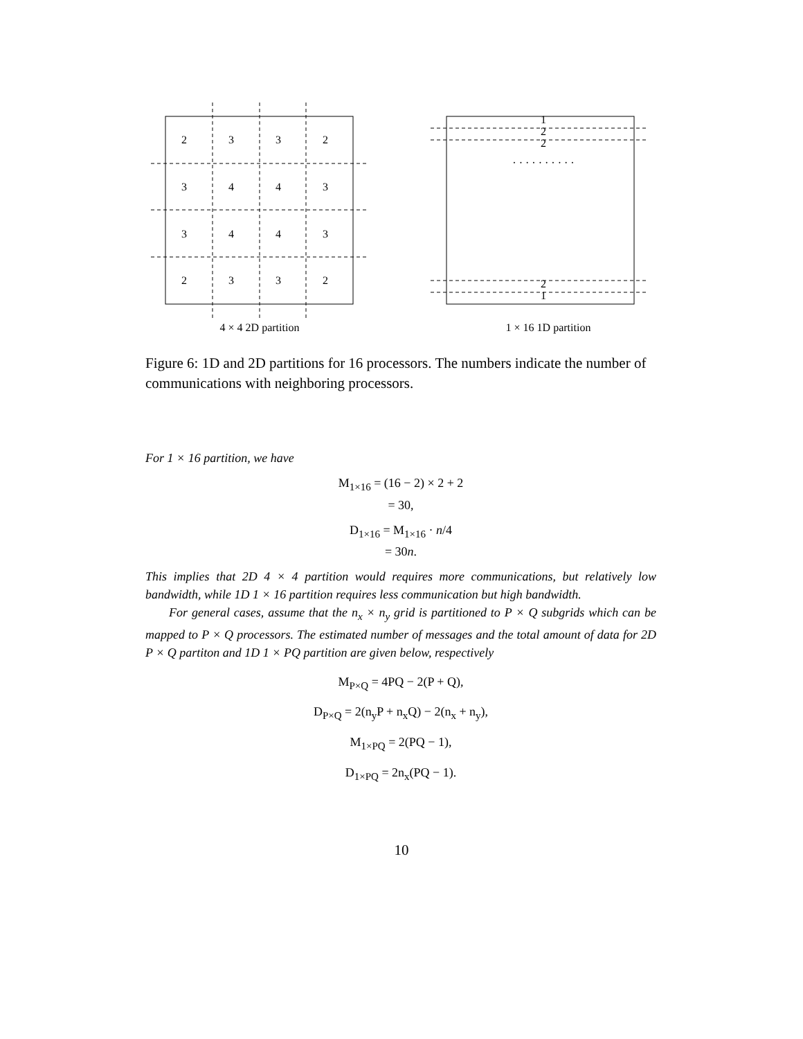2
3
3
2
3
4
4
3
3
4
4
3
2
3
3
2
4 × 4 2D partition
1
2
2
· · · · · · · · · ·
2
1
1 × 16 1D partition
Figure 6: 1D and 2D partitions for 16 processors. The numbers indicate the number of communications with neighboring processors.
For 1 × 16 partition, we have
M<sub>1×16</sub> = (16 − 2) × 2 + 2
= 30,
D<sub>1×16</sub> = M<sub>1×16</sub> · n/4
= 30n.
This implies that 2D 4 × 4 partition would requires more communications, but relatively low bandwidth, while 1D 1 × 16 partition requires less communication but high bandwidth.
For general cases, assume that the n<sub>x</sub> × n<sub>y</sub> grid is partitioned to P × Q subgrids which can be mapped to P × Q processors. The estimated number of messages and the total amount of data for 2D P × Q partiton and 1D 1 × PQ partition are given below, respectively
M<sub>P×Q</sub> = 4PQ − 2(P + Q),
D<sub>P×Q</sub> = 2(n<sub>y</sub>P + n<sub>x</sub>Q) − 2(n<sub>x</sub> + n<sub>y</sub>),
M<sub>1×PQ</sub> = 2(PQ − 1),
D<sub>1×PQ</sub> = 2n<sub>x</sub>(PQ − 1).
10